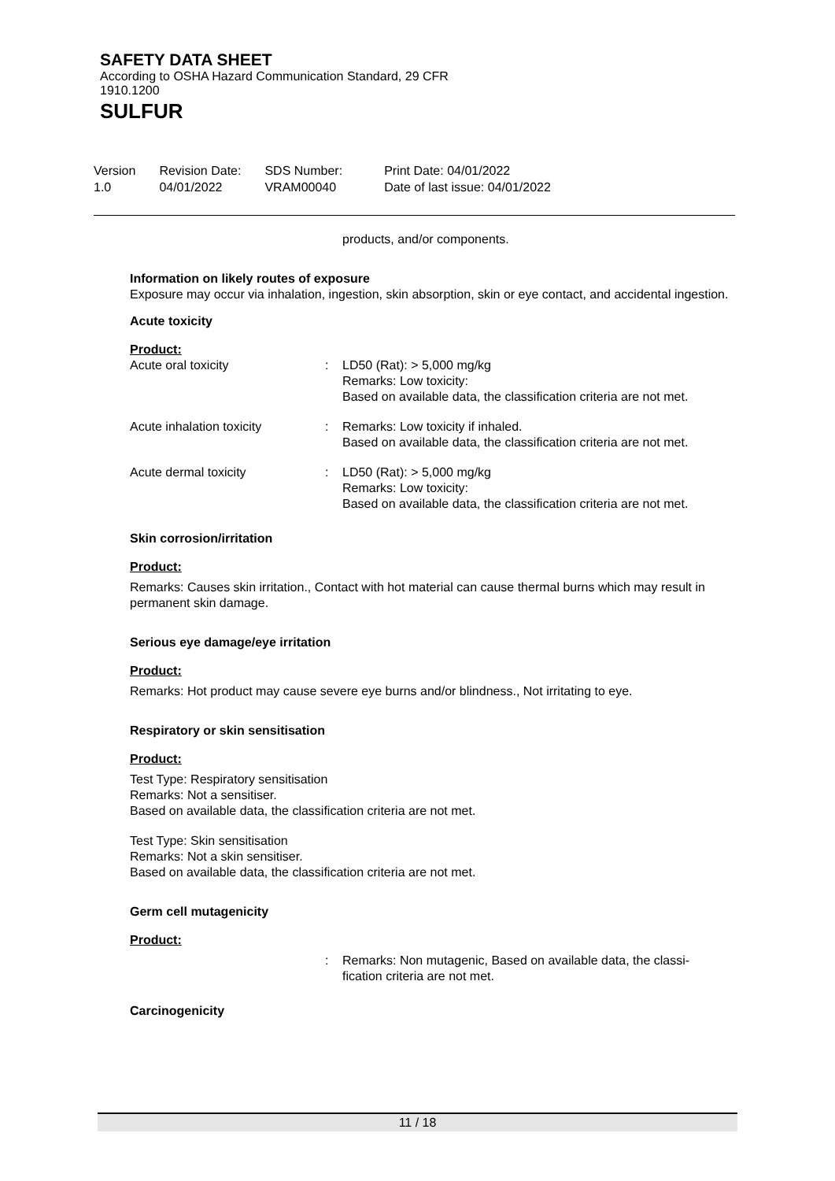SAFETY DATA SHEET
According to OSHA Hazard Communication Standard, 29 CFR 1910.1200
SULFUR
Version
1.0
Revision Date:
04/01/2022
SDS Number:
VRAM00040
Print Date: 04/01/2022
Date of last issue: 04/01/2022
products, and/or components.
Information on likely routes of exposure
Exposure may occur via inhalation, ingestion, skin absorption, skin or eye contact, and accidental ingestion.
Acute toxicity
Product:
Acute oral toxicity : LD50 (Rat): > 5,000 mg/kg
Remarks: Low toxicity:
Based on available data, the classification criteria are not met.
Acute inhalation toxicity : Remarks: Low toxicity if inhaled.
Based on available data, the classification criteria are not met.
Acute dermal toxicity : LD50 (Rat): > 5,000 mg/kg
Remarks: Low toxicity:
Based on available data, the classification criteria are not met.
Skin corrosion/irritation
Product:
Remarks: Causes skin irritation., Contact with hot material can cause thermal burns which may result in permanent skin damage.
Serious eye damage/eye irritation
Product:
Remarks: Hot product may cause severe eye burns and/or blindness., Not irritating to eye.
Respiratory or skin sensitisation
Product:
Test Type: Respiratory sensitisation
Remarks: Not a sensitiser.
Based on available data, the classification criteria are not met.
Test Type: Skin sensitisation
Remarks: Not a skin sensitiser.
Based on available data, the classification criteria are not met.
Germ cell mutagenicity
Product:
: Remarks: Non mutagenic, Based on available data, the classi-
fication criteria are not met.
Carcinogenicity
11 / 18